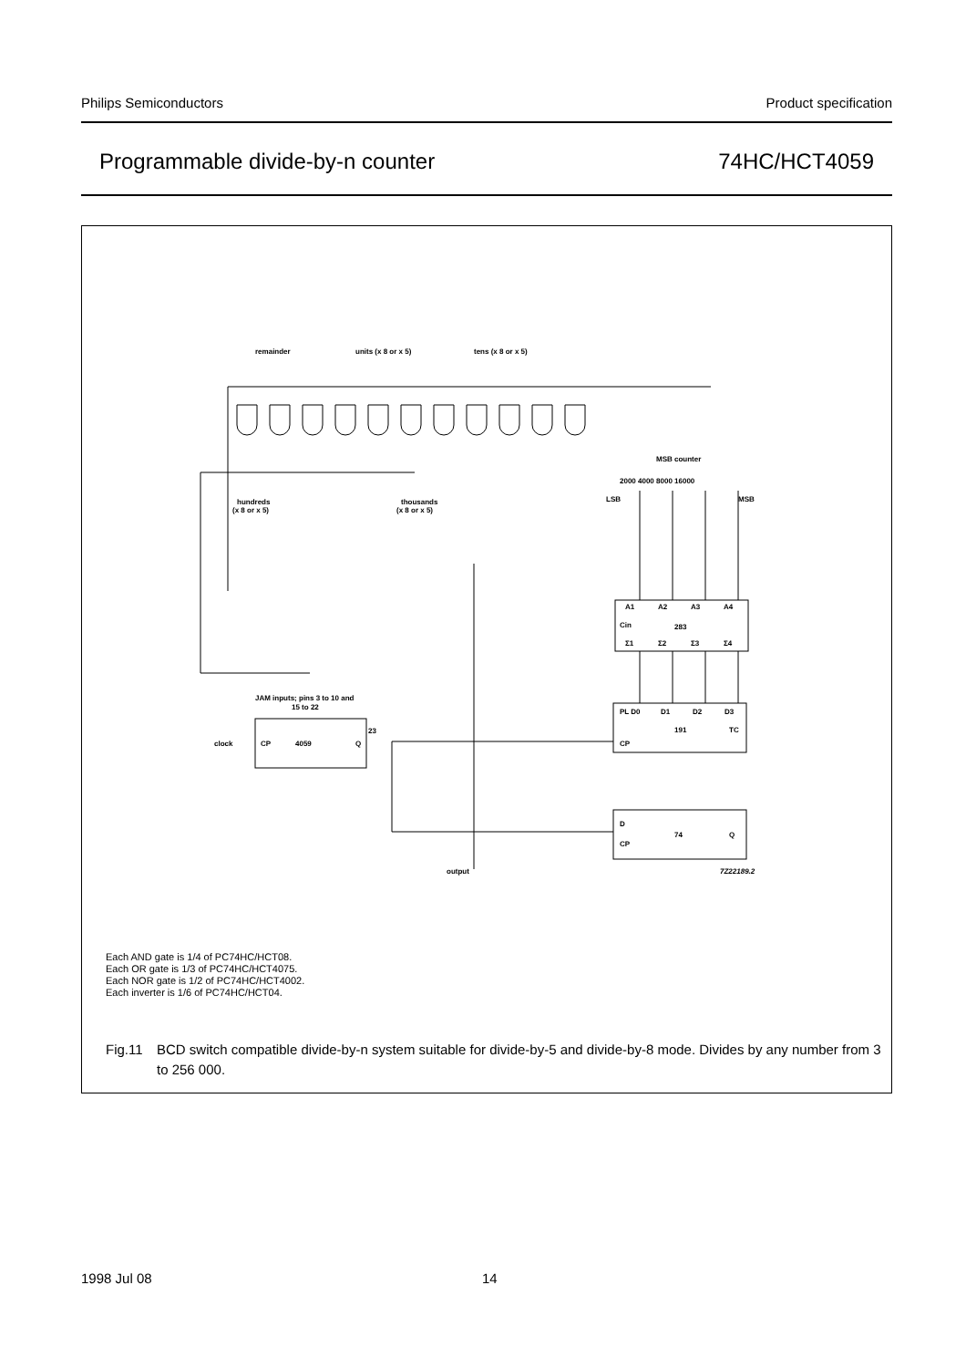Philips Semiconductors Product specification
Programmable divide-by-n counter 74HC/HCT4059
remainder
units (x 8 or x 5)
tens (x 8 or x 5)
MSB counter
2000 4000 8000 16000
LSB
MSB
hundreds
(x 8 or x 5)
thousands
(x 8 or x 5)
JAM inputs; pins 3 to 10 and
15 to 22
clock
CP
4059
Q
23
283
Cin
A1
A2
A3
A4
Σ1
Σ2
Σ3
Σ4
PL D0
D1
D2
D3
191
CP
TC
D
74
Q
CP
output
7Z22189.2
Each AND gate is 1/4 of PC74HC/HCT08.
Each OR gate is 1/3 of PC74HC/HCT4075.
Each NOR gate is 1/2 of PC74HC/HCT4002.
Each inverter is 1/6 of PC74HC/HCT04.
Fig.11 BCD switch compatible divide-by-n system suitable for divide-by-5 and divide-by-8 mode. Divides by any number from 3 to 256 000.
1998 Jul 08 14